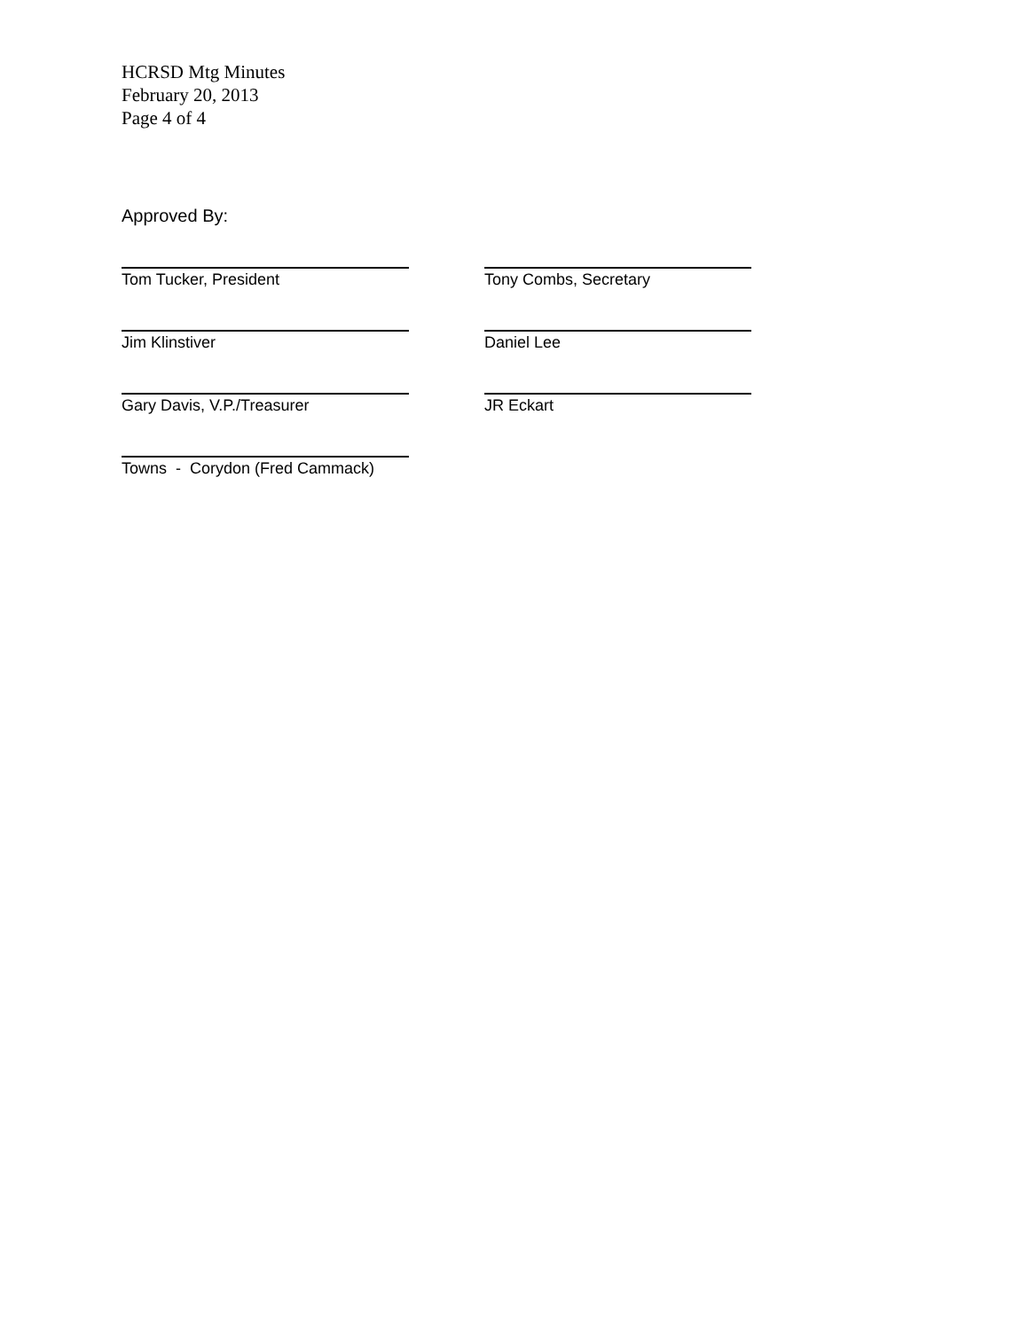HCRSD Mtg Minutes
February 20, 2013
Page 4 of 4
Approved By:
Tom Tucker, President Tony Combs, Secretary
Jim Klinstiver Daniel Lee
Gary Davis, V.P./Treasurer JR Eckart
Towns - Corydon (Fred Cammack)